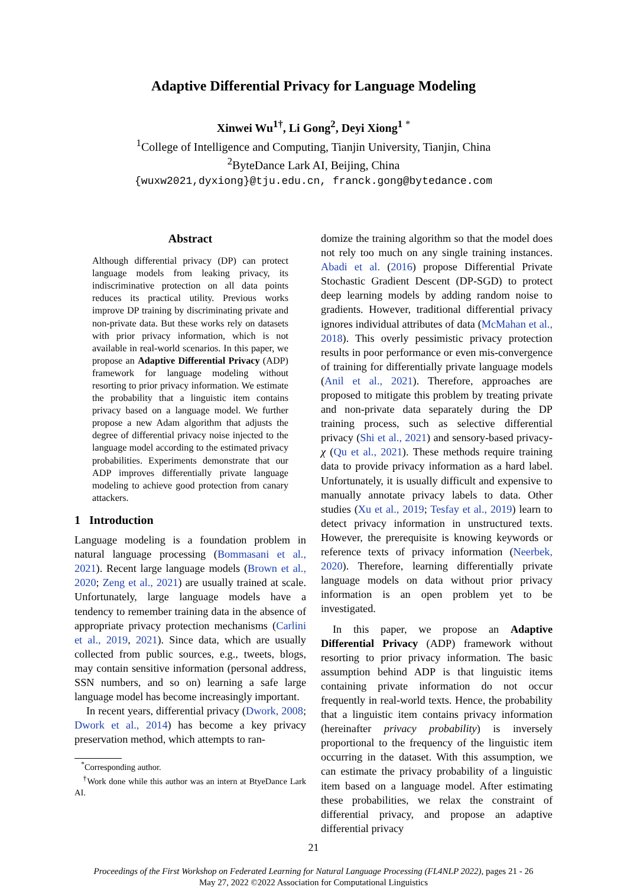Adaptive Differential Privacy for Language Modeling
Xinwei Wu<sup>1†</sup>, Li Gong<sup>2</sup>, Deyi Xiong<sup>1</sup> <sup>*</sup>
<sup>1</sup> College of Intelligence and Computing, Tianjin University, Tianjin, China
<sup>2</sup> ByteDance Lark AI, Beijing, China
{wuxw2021,dyxiong}@tju.edu.cn, franck.gong@bytedance.com
Abstract
Although differential privacy (DP) can protect language models from leaking privacy, its indiscriminative protection on all data points reduces its practical utility. Previous works improve DP training by discriminating private and non-private data. But these works rely on datasets with prior privacy information, which is not available in real-world scenarios. In this paper, we propose an Adaptive Differential Privacy (ADP) framework for language modeling without resorting to prior privacy information. We estimate the probability that a linguistic item contains privacy based on a language model. We further propose a new Adam algorithm that adjusts the degree of differential privacy noise injected to the language model according to the estimated privacy probabilities. Experiments demonstrate that our ADP improves differentially private language modeling to achieve good protection from canary attackers.
1 Introduction
Language modeling is a foundation problem in natural language processing (Bommasani et al., 2021). Recent large language models (Brown et al., 2020; Zeng et al., 2021) are usually trained at scale. Unfortunately, large language models have a tendency to remember training data in the absence of appropriate privacy protection mechanisms (Carlini et al., 2019, 2021). Since data, which are usually collected from public sources, e.g., tweets, blogs, may contain sensitive information (personal address, SSN numbers, and so on) learning a safe large language model has become increasingly important.
In recent years, differential privacy (Dwork, 2008; Dwork et al., 2014) has become a key privacy preservation method, which attempts to ran-
<sup>*</sup> Corresponding author.
<sup>†</sup> Work done while this author was an intern at BtyeDance Lark AI.
domize the training algorithm so that the model does not rely too much on any single training instances. Abadi et al. (2016) propose Differential Private Stochastic Gradient Descent (DP-SGD) to protect deep learning models by adding random noise to gradients. However, traditional differential privacy ignores individual attributes of data (McMahan et al., 2018). This overly pessimistic privacy protection results in poor performance or even mis-convergence of training for differentially private language models (Anil et al., 2021). Therefore, approaches are proposed to mitigate this problem by treating private and non-private data separately during the DP training process, such as selective differential privacy (Shi et al., 2021) and sensory-based privacy-χ (Qu et al., 2021). These methods require training data to provide privacy information as a hard label. Unfortunately, it is usually difficult and expensive to manually annotate privacy labels to data. Other studies (Xu et al., 2019; Tesfay et al., 2019) learn to detect privacy information in unstructured texts. However, the prerequisite is knowing keywords or reference texts of privacy information (Neerbek, 2020). Therefore, learning differentially private language models on data without prior privacy information is an open problem yet to be investigated.
In this paper, we propose an Adaptive Differential Privacy (ADP) framework without resorting to prior privacy information. The basic assumption behind ADP is that linguistic items containing private information do not occur frequently in real-world texts. Hence, the probability that a linguistic item contains privacy information (hereinafter privacy probability) is inversely proportional to the frequency of the linguistic item occurring in the dataset. With this assumption, we can estimate the privacy probability of a linguistic item based on a language model. After estimating these probabilities, we relax the constraint of differential privacy, and propose an adaptive differential privacy
21
Proceedings of the First Workshop on Federated Learning for Natural Language Processing (FL4NLP 2022), pages 21 - 26
May 27, 2022 ©2022 Association for Computational Linguistics